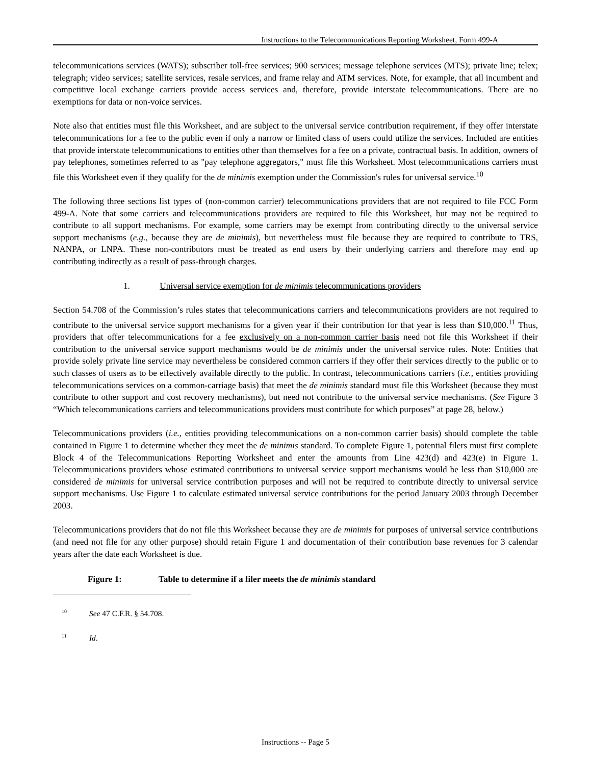Instructions to the Telecommunications Reporting Worksheet, Form 499-A
telecommunications services (WATS); subscriber toll-free services; 900 services; message telephone services (MTS); private line; telex; telegraph; video services; satellite services, resale services, and frame relay and ATM services. Note, for example, that all incumbent and competitive local exchange carriers provide access services and, therefore, provide interstate telecommunications. There are no exemptions for data or non-voice services.
Note also that entities must file this Worksheet, and are subject to the universal service contribution requirement, if they offer interstate telecommunications for a fee to the public even if only a narrow or limited class of users could utilize the services. Included are entities that provide interstate telecommunications to entities other than themselves for a fee on a private, contractual basis. In addition, owners of pay telephones, sometimes referred to as "pay telephone aggregators," must file this Worksheet. Most telecommunications carriers must file this Worksheet even if they qualify for the de minimis exemption under the Commission's rules for universal service.<sup>10</sup>
The following three sections list types of (non-common carrier) telecommunications providers that are not required to file FCC Form 499-A. Note that some carriers and telecommunications providers are required to file this Worksheet, but may not be required to contribute to all support mechanisms. For example, some carriers may be exempt from contributing directly to the universal service support mechanisms (e.g., because they are de minimis), but nevertheless must file because they are required to contribute to TRS, NANPA, or LNPA. These non-contributors must be treated as end users by their underlying carriers and therefore may end up contributing indirectly as a result of pass-through charges.
1. Universal service exemption for de minimis telecommunications providers
Section 54.708 of the Commission’s rules states that telecommunications carriers and telecommunications providers are not required to contribute to the universal service support mechanisms for a given year if their contribution for that year is less than $10,000.<sup>11</sup> Thus, providers that offer telecommunications for a fee exclusively on a non-common carrier basis need not file this Worksheet if their contribution to the universal service support mechanisms would be de minimis under the universal service rules. Note: Entities that provide solely private line service may nevertheless be considered common carriers if they offer their services directly to the public or to such classes of users as to be effectively available directly to the public. In contrast, telecommunications carriers (i.e., entities providing telecommunications services on a common-carriage basis) that meet the de minimis standard must file this Worksheet (because they must contribute to other support and cost recovery mechanisms), but need not contribute to the universal service mechanisms. (See Figure 3 “Which telecommunications carriers and telecommunications providers must contribute for which purposes” at page 28, below.)
Telecommunications providers (i.e., entities providing telecommunications on a non-common carrier basis) should complete the table contained in Figure 1 to determine whether they meet the de minimis standard. To complete Figure 1, potential filers must first complete Block 4 of the Telecommunications Reporting Worksheet and enter the amounts from Line 423(d) and 423(e) in Figure 1. Telecommunications providers whose estimated contributions to universal service support mechanisms would be less than $10,000 are considered de minimis for universal service contribution purposes and will not be required to contribute directly to universal service support mechanisms. Use Figure 1 to calculate estimated universal service contributions for the period January 2003 through December 2003.
Telecommunications providers that do not file this Worksheet because they are de minimis for purposes of universal service contributions (and need not file for any other purpose) should retain Figure 1 and documentation of their contribution base revenues for 3 calendar years after the date each Worksheet is due.
Figure 1: Table to determine if a filer meets the de minimis standard
<sup>10</sup> See 47 C.F.R. § 54.708.
<sup>11</sup> Id.
Instructions -- Page 5